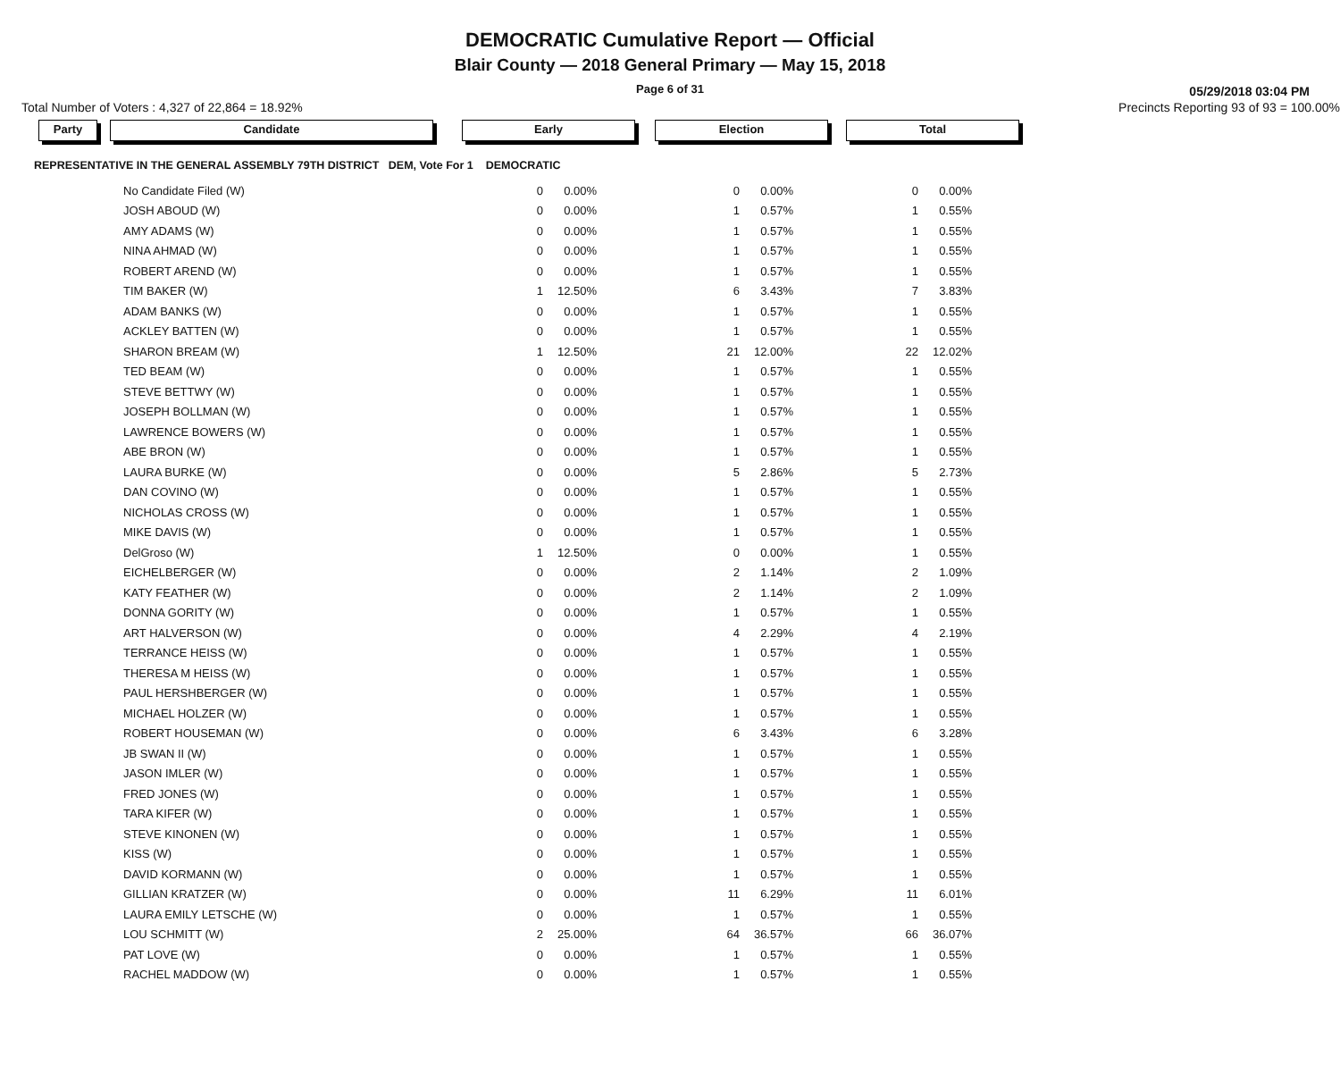DEMOCRATIC Cumulative Report — Official
Blair County — 2018 General Primary — May 15, 2018
Page 6 of 31
05/29/2018 03:04 PM
Total Number of Voters : 4,327 of 22,864 = 18.92% Precincts Reporting 93 of 93 = 100.00%
Party Candidate Early Election Total
REPRESENTATIVE IN THE GENERAL ASSEMBLY 79TH DISTRICT DEM, Vote For 1 DEMOCRATIC
| No Candidate Filed (W) | | 0 | 0.00% | | 0 | 0.00% | | 0 | 0.00% |
| JOSH ABOUD (W) | | 0 | 0.00% | | 1 | 0.57% | | 1 | 0.55% |
| AMY ADAMS (W) | | 0 | 0.00% | | 1 | 0.57% | | 1 | 0.55% |
| NINA AHMAD (W) | | 0 | 0.00% | | 1 | 0.57% | | 1 | 0.55% |
| ROBERT AREND (W) | | 0 | 0.00% | | 1 | 0.57% | | 1 | 0.55% |
| TIM BAKER (W) | | 1 | 12.50% | | 6 | 3.43% | | 7 | 3.83% |
| ADAM BANKS (W) | | 0 | 0.00% | | 1 | 0.57% | | 1 | 0.55% |
| ACKLEY BATTEN (W) | | 0 | 0.00% | | 1 | 0.57% | | 1 | 0.55% |
| SHARON BREAM (W) | | 1 | 12.50% | | 21 | 12.00% | | 22 | 12.02% |
| TED BEAM (W) | | 0 | 0.00% | | 1 | 0.57% | | 1 | 0.55% |
| STEVE BETTWY (W) | | 0 | 0.00% | | 1 | 0.57% | | 1 | 0.55% |
| JOSEPH BOLLMAN (W) | | 0 | 0.00% | | 1 | 0.57% | | 1 | 0.55% |
| LAWRENCE BOWERS (W) | | 0 | 0.00% | | 1 | 0.57% | | 1 | 0.55% |
| ABE BRON (W) | | 0 | 0.00% | | 1 | 0.57% | | 1 | 0.55% |
| LAURA BURKE (W) | | 0 | 0.00% | | 5 | 2.86% | | 5 | 2.73% |
| DAN COVINO (W) | | 0 | 0.00% | | 1 | 0.57% | | 1 | 0.55% |
| NICHOLAS CROSS (W) | | 0 | 0.00% | | 1 | 0.57% | | 1 | 0.55% |
| MIKE DAVIS (W) | | 0 | 0.00% | | 1 | 0.57% | | 1 | 0.55% |
| DelGroso (W) | | 1 | 12.50% | | 0 | 0.00% | | 1 | 0.55% |
| EICHELBERGER (W) | | 0 | 0.00% | | 2 | 1.14% | | 2 | 1.09% |
| KATY FEATHER (W) | | 0 | 0.00% | | 2 | 1.14% | | 2 | 1.09% |
| DONNA GORITY (W) | | 0 | 0.00% | | 1 | 0.57% | | 1 | 0.55% |
| ART HALVERSON (W) | | 0 | 0.00% | | 4 | 2.29% | | 4 | 2.19% |
| TERRANCE HEISS (W) | | 0 | 0.00% | | 1 | 0.57% | | 1 | 0.55% |
| THERESA M HEISS (W) | | 0 | 0.00% | | 1 | 0.57% | | 1 | 0.55% |
| PAUL HERSHBERGER (W) | | 0 | 0.00% | | 1 | 0.57% | | 1 | 0.55% |
| MICHAEL HOLZER (W) | | 0 | 0.00% | | 1 | 0.57% | | 1 | 0.55% |
| ROBERT HOUSEMAN (W) | | 0 | 0.00% | | 6 | 3.43% | | 6 | 3.28% |
| JB SWAN II (W) | | 0 | 0.00% | | 1 | 0.57% | | 1 | 0.55% |
| JASON IMLER (W) | | 0 | 0.00% | | 1 | 0.57% | | 1 | 0.55% |
| FRED JONES (W) | | 0 | 0.00% | | 1 | 0.57% | | 1 | 0.55% |
| TARA KIFER (W) | | 0 | 0.00% | | 1 | 0.57% | | 1 | 0.55% |
| STEVE KINONEN (W) | | 0 | 0.00% | | 1 | 0.57% | | 1 | 0.55% |
| KISS (W) | | 0 | 0.00% | | 1 | 0.57% | | 1 | 0.55% |
| DAVID KORMANN (W) | | 0 | 0.00% | | 1 | 0.57% | | 1 | 0.55% |
| GILLIAN KRATZER (W) | | 0 | 0.00% | | 11 | 6.29% | | 11 | 6.01% |
| LAURA EMILY LETSCHE (W) | | 0 | 0.00% | | 1 | 0.57% | | 1 | 0.55% |
| LOU SCHMITT (W) | | 2 | 25.00% | | 64 | 36.57% | | 66 | 36.07% |
| PAT LOVE (W) | | 0 | 0.00% | | 1 | 0.57% | | 1 | 0.55% |
| RACHEL MADDOW (W) | | 0 | 0.00% | | 1 | 0.57% | | 1 | 0.55% |